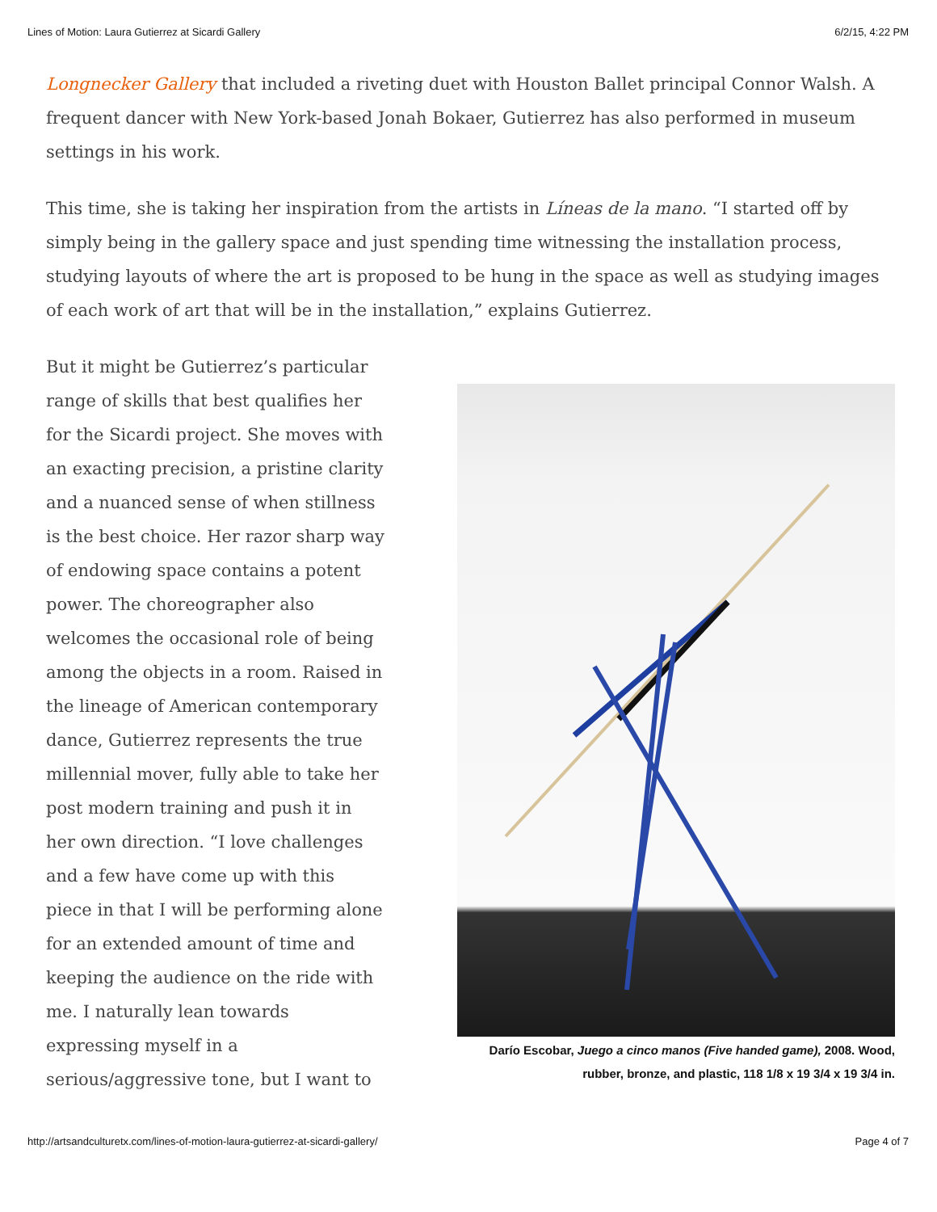Lines of Motion: Laura Gutierrez at Sicardi Gallery 6/2/15, 4:22 PM
Longnecker Gallery that included a riveting duet with Houston Ballet principal Connor Walsh. A frequent dancer with New York-based Jonah Bokaer, Gutierrez has also performed in museum settings in his work.
This time, she is taking her inspiration from the artists in Líneas de la mano. “I started off by simply being in the gallery space and just spending time witnessing the installation process, studying layouts of where the art is proposed to be hung in the space as well as studying images of each work of art that will be in the installation,” explains Gutierrez.
But it might be Gutierrez’s particular range of skills that best qualifies her for the Sicardi project. She moves with an exacting precision, a pristine clarity and a nuanced sense of when stillness is the best choice. Her razor sharp way of endowing space contains a potent power. The choreographer also welcomes the occasional role of being among the objects in a room. Raised in the lineage of American contemporary dance, Gutierrez represents the true millennial mover, fully able to take her post modern training and push it in her own direction. “I love challenges and a few have come up with this piece in that I will be performing alone for an extended amount of time and keeping the audience on the ride with me. I naturally lean towards expressing myself in a serious/aggressive tone, but I want to
Darío Escobar, Juego a cinco manos (Five handed game), 2008. Wood, rubber, bronze, and plastic, 118 1/8 x 19 3/4 x 19 3/4 in.
http://artsandculturetx.com/lines-of-motion-laura-gutierrez-at-sicardi-gallery/ Page 4 of 7